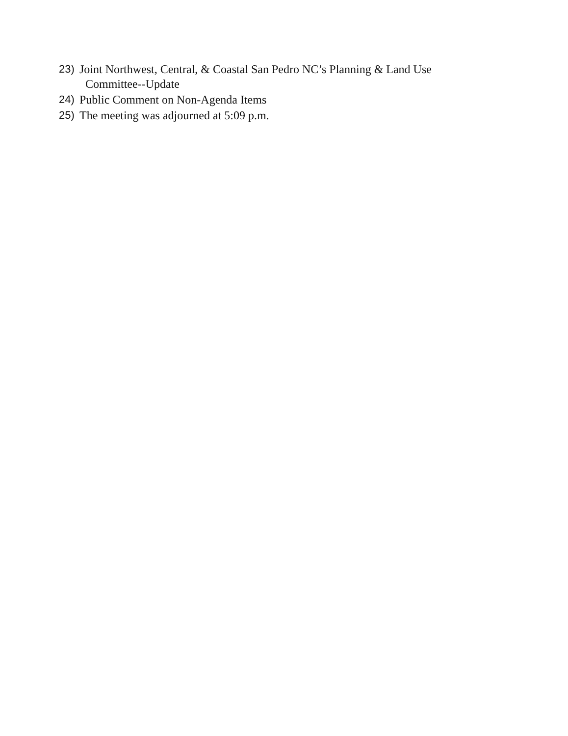23) Joint Northwest, Central, & Coastal San Pedro NC’s Planning & Land Use
Committee--Update
24) Public Comment on Non-Agenda Items
25) The meeting was adjourned at 5:09 p.m.